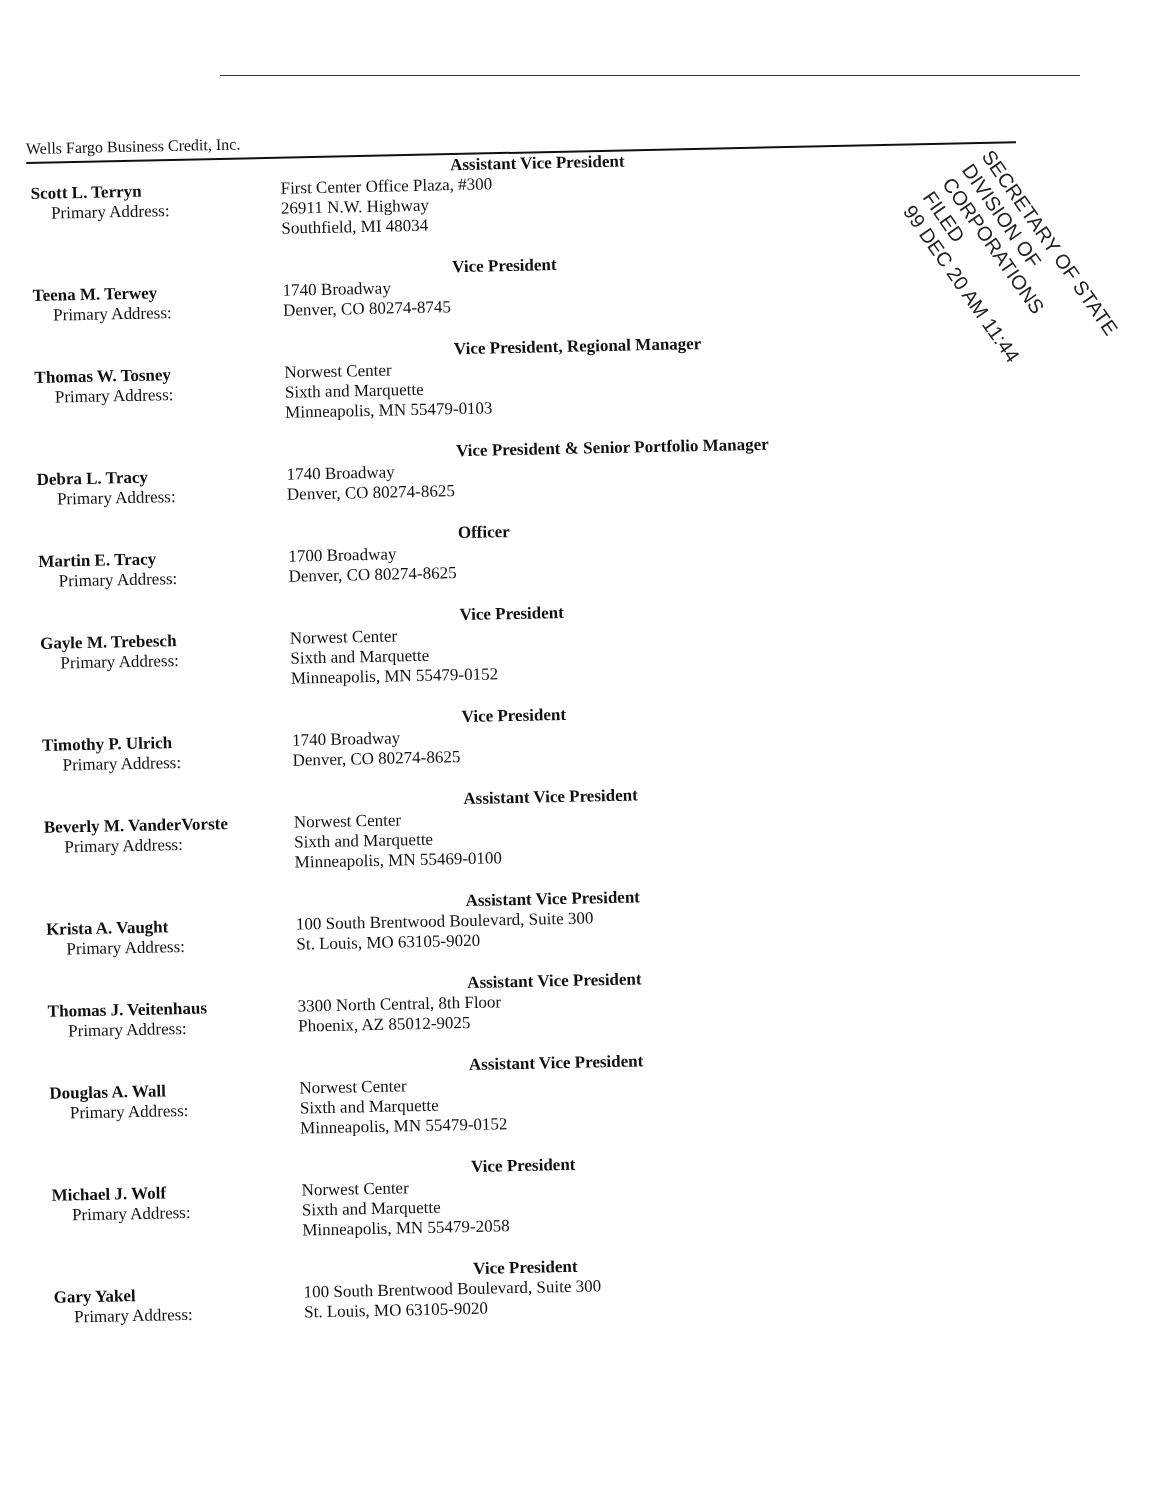Wells Fargo Business Credit, Inc.
SECRETARY OF STATE
DIVISION OF CORPORATIONS
FILED
99 DEC 20 AM 11:44
Assistant Vice President
Scott L. Terryn
Primary Address:
First Center Office Plaza, #300
26911 N.W. Highway
Southfield, MI 48034
Vice President
Teena M. Terwey
Primary Address:
1740 Broadway
Denver, CO 80274-8745
Vice President, Regional Manager
Thomas W. Tosney
Primary Address:
Norwest Center
Sixth and Marquette
Minneapolis, MN 55479-0103
Vice President & Senior Portfolio Manager
Debra L. Tracy
Primary Address:
1740 Broadway
Denver, CO 80274-8625
Officer
Martin E. Tracy
Primary Address:
1700 Broadway
Denver, CO 80274-8625
Vice President
Gayle M. Trebesch
Primary Address:
Norwest Center
Sixth and Marquette
Minneapolis, MN 55479-0152
Vice President
Timothy P. Ulrich
Primary Address:
1740 Broadway
Denver, CO 80274-8625
Assistant Vice President
Beverly M. VanderVorste
Primary Address:
Norwest Center
Sixth and Marquette
Minneapolis, MN 55469-0100
Assistant Vice President
Krista A. Vaught
Primary Address:
100 South Brentwood Boulevard, Suite 300
St. Louis, MO 63105-9020
Assistant Vice President
Thomas J. Veitenhaus
Primary Address:
3300 North Central, 8th Floor
Phoenix, AZ 85012-9025
Assistant Vice President
Douglas A. Wall
Primary Address:
Norwest Center
Sixth and Marquette
Minneapolis, MN 55479-0152
Vice President
Michael J. Wolf
Primary Address:
Norwest Center
Sixth and Marquette
Minneapolis, MN 55479-2058
Vice President
Gary Yakel
Primary Address:
100 South Brentwood Boulevard, Suite 300
St. Louis, MO 63105-9020